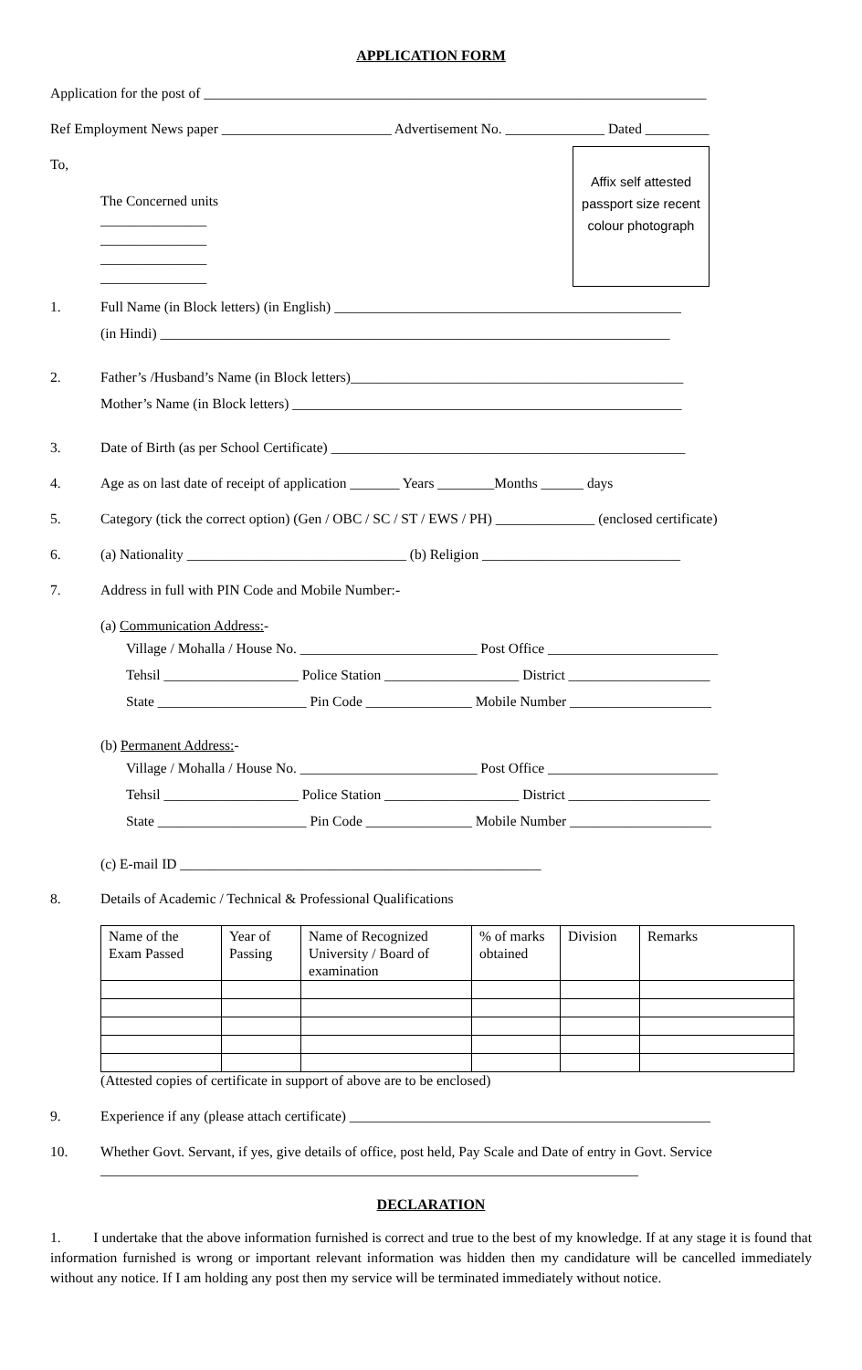APPLICATION FORM
Application for the post of _______________________________________________________________________
Ref Employment News paper ________________________ Advertisement No. ______________ Dated _________
Affix self attested passport size recent colour photograph
To,
The Concerned units
_______________
_______________
_______________
_______________
1. Full Name (in Block letters) (in English) _________________________________________________
(in Hindi) ________________________________________________________________________
2. Father’s /Husband’s Name (in Block letters)_______________________________________________
Mother’s Name (in Block letters) _______________________________________________________
3. Date of Birth (as per School Certificate) __________________________________________________
4. Age as on last date of receipt of application _______ Years ________Months ______ days
5. Category (tick the correct option) (Gen / OBC / SC / ST / EWS / PH) ______________ (enclosed certificate)
6. (a) Nationality _______________________________ (b) Religion ____________________________
7. Address in full with PIN Code and Mobile Number:-
(a) Communication Address:-
Village / Mohalla / House No. _________________________ Post Office ________________________
Tehsil ___________________ Police Station ___________________ District ____________________
State _____________________ Pin Code _______________ Mobile Number ____________________
(b) Permanent Address:-
Village / Mohalla / House No. _________________________ Post Office ________________________
Tehsil ___________________ Police Station ___________________ District ____________________
State _____________________ Pin Code _______________ Mobile Number ____________________
(c) E-mail ID ___________________________________________________
8. Details of Academic / Technical & Professional Qualifications
| Name of the Exam Passed | Year of Passing | Name of Recognized University / Board of examination | % of marks obtained | Division | Remarks |
| --- | --- | --- | --- | --- | --- |
(Attested copies of certificate in support of above are to be enclosed)
9. Experience if any (please attach certificate) ___________________________________________________
10. Whether Govt. Servant, if yes, give details of office, post held, Pay Scale and Date of entry in Govt. Service
____________________________________________________________________________
DECLARATION
1. I undertake that the above information furnished is correct and true to the best of my knowledge. If at any stage it is found that information furnished is wrong or important relevant information was hidden then my candidature will be cancelled immediately without any notice. If I am holding any post then my service will be terminated immediately without notice.